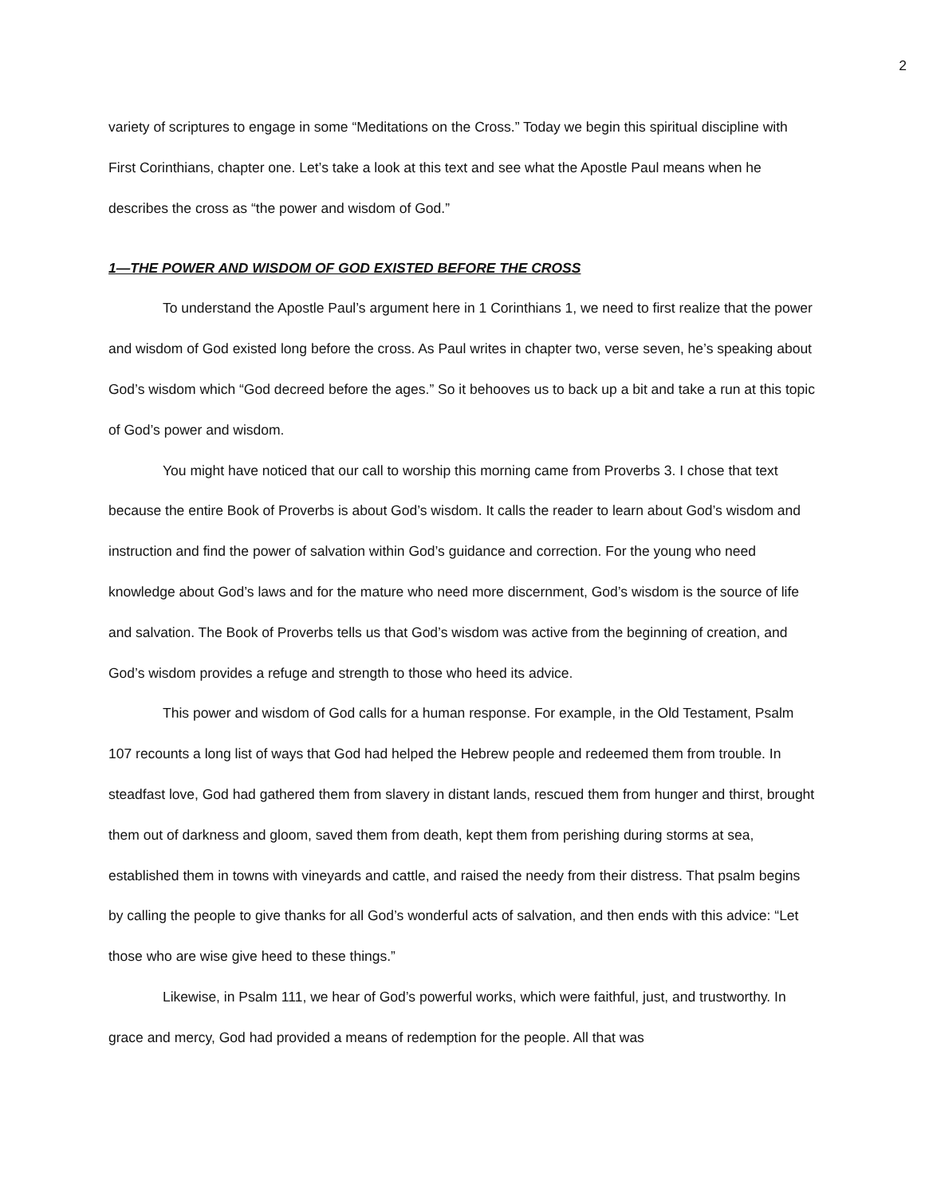2
variety of scriptures to engage in some “Meditations on the Cross.” Today we begin this spiritual discipline with First Corinthians, chapter one. Let’s take a look at this text and see what the Apostle Paul means when he describes the cross as “the power and wisdom of God.”
1—THE POWER AND WISDOM OF GOD EXISTED BEFORE THE CROSS
To understand the Apostle Paul’s argument here in 1 Corinthians 1, we need to first realize that the power and wisdom of God existed long before the cross. As Paul writes in chapter two, verse seven, he’s speaking about God’s wisdom which “God decreed before the ages.” So it behooves us to back up a bit and take a run at this topic of God’s power and wisdom.
You might have noticed that our call to worship this morning came from Proverbs 3. I chose that text because the entire Book of Proverbs is about God’s wisdom. It calls the reader to learn about God’s wisdom and instruction and find the power of salvation within God’s guidance and correction. For the young who need knowledge about God’s laws and for the mature who need more discernment, God’s wisdom is the source of life and salvation. The Book of Proverbs tells us that God’s wisdom was active from the beginning of creation, and God’s wisdom provides a refuge and strength to those who heed its advice.
This power and wisdom of God calls for a human response. For example, in the Old Testament, Psalm 107 recounts a long list of ways that God had helped the Hebrew people and redeemed them from trouble. In steadfast love, God had gathered them from slavery in distant lands, rescued them from hunger and thirst, brought them out of darkness and gloom, saved them from death, kept them from perishing during storms at sea, established them in towns with vineyards and cattle, and raised the needy from their distress. That psalm begins by calling the people to give thanks for all God’s wonderful acts of salvation, and then ends with this advice: “Let those who are wise give heed to these things.”
Likewise, in Psalm 111, we hear of God’s powerful works, which were faithful, just, and trustworthy. In grace and mercy, God had provided a means of redemption for the people. All that was